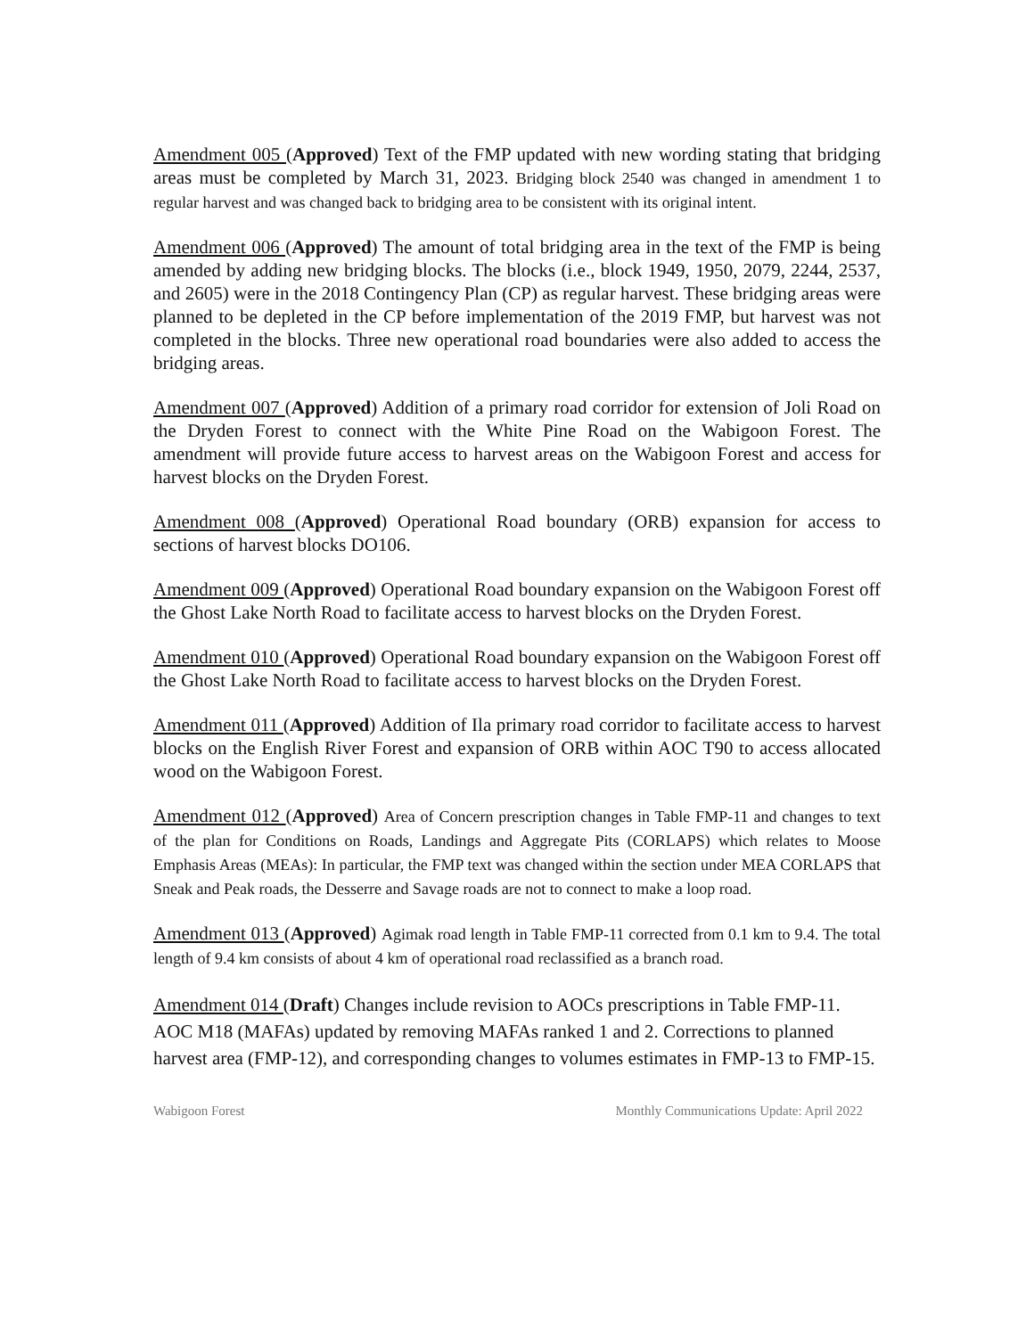Amendment 005 (Approved) Text of the FMP updated with new wording stating that bridging areas must be completed by March 31, 2023. Bridging block 2540 was changed in amendment 1 to regular harvest and was changed back to bridging area to be consistent with its original intent.
Amendment 006 (Approved) The amount of total bridging area in the text of the FMP is being amended by adding new bridging blocks. The blocks (i.e., block 1949, 1950, 2079, 2244, 2537, and 2605) were in the 2018 Contingency Plan (CP) as regular harvest. These bridging areas were planned to be depleted in the CP before implementation of the 2019 FMP, but harvest was not completed in the blocks. Three new operational road boundaries were also added to access the bridging areas.
Amendment 007 (Approved) Addition of a primary road corridor for extension of Joli Road on the Dryden Forest to connect with the White Pine Road on the Wabigoon Forest. The amendment will provide future access to harvest areas on the Wabigoon Forest and access for harvest blocks on the Dryden Forest.
Amendment 008 (Approved) Operational Road boundary (ORB) expansion for access to sections of harvest blocks DO106.
Amendment 009 (Approved) Operational Road boundary expansion on the Wabigoon Forest off the Ghost Lake North Road to facilitate access to harvest blocks on the Dryden Forest.
Amendment 010 (Approved) Operational Road boundary expansion on the Wabigoon Forest off the Ghost Lake North Road to facilitate access to harvest blocks on the Dryden Forest.
Amendment 011 (Approved) Addition of Ila primary road corridor to facilitate access to harvest blocks on the English River Forest and expansion of ORB within AOC T90 to access allocated wood on the Wabigoon Forest.
Amendment 012 (Approved) Area of Concern prescription changes in Table FMP-11 and changes to text of the plan for Conditions on Roads, Landings and Aggregate Pits (CORLAPS) which relates to Moose Emphasis Areas (MEAs): In particular, the FMP text was changed within the section under MEA CORLAPS that Sneak and Peak roads, the Desserre and Savage roads are not to connect to make a loop road.
Amendment 013 (Approved) Agimak road length in Table FMP-11 corrected from 0.1 km to 9.4. The total length of 9.4 km consists of about 4 km of operational road reclassified as a branch road.
Amendment 014 (Draft) Changes include revision to AOCs prescriptions in Table FMP-11. AOC M18 (MAFAs) updated by removing MAFAs ranked 1 and 2. Corrections to planned harvest area (FMP-12), and corresponding changes to volumes estimates in FMP-13 to FMP-15.
Wabigoon Forest Monthly Communications Update: April 2022